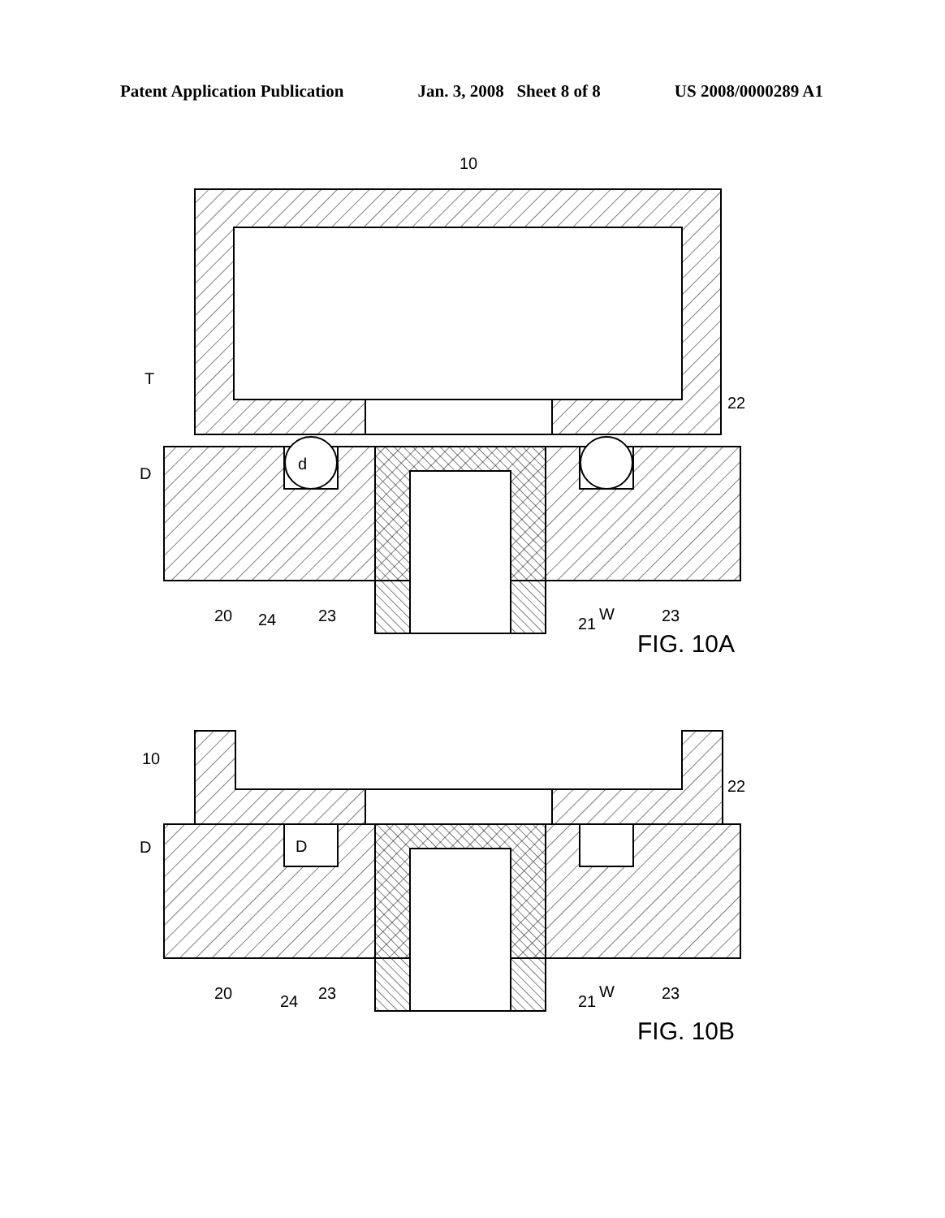Patent Application Publication Jan. 3, 2008 Sheet 8 of 8 US 2008/0000289 A1
10
T
D
d
22
20
24
23
W
21
23
FIG. 10A
10
22
D
D
20
24
23
W
21
23
FIG. 10B